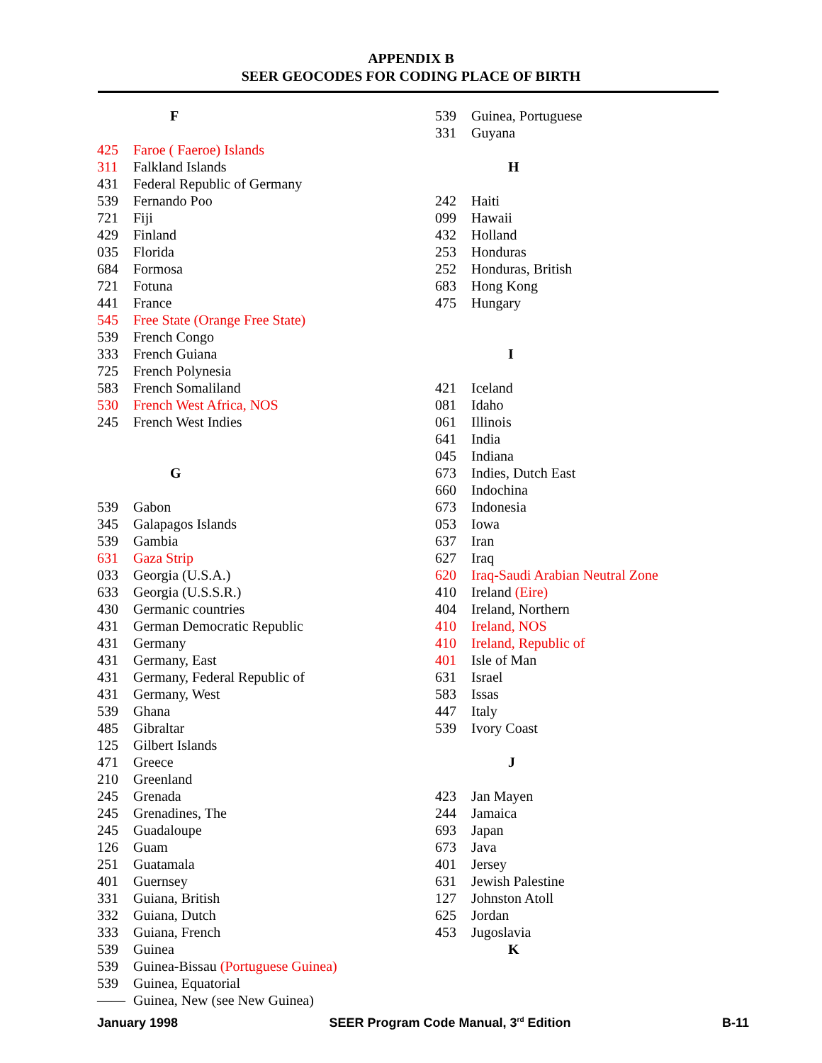APPENDIX B
SEER GEOCODES FOR CODING PLACE OF BIRTH
| F | |
| 425 | Faroe ( Faeroe) Islands |
| 311 | Falkland Islands |
| 431 | Federal Republic of Germany |
| 539 | Fernando Poo |
| 721 | Fiji |
| 429 | Finland |
| 035 | Florida |
| 684 | Formosa |
| 721 | Fotuna |
| 441 | France |
| 545 | Free State (Orange Free State) |
| 539 | French Congo |
| 333 | French Guiana |
| 725 | French Polynesia |
| 583 | French Somaliland |
| 530 | French West Africa, NOS |
| 245 | French West Indies |
| G | |
| 539 | Gabon |
| 345 | Galapagos Islands |
| 539 | Gambia |
| 631 | Gaza Strip |
| 033 | Georgia (U.S.A.) |
| 633 | Georgia (U.S.S.R.) |
| 430 | Germanic countries |
| 431 | German Democratic Republic |
| 431 | Germany |
| 431 | Germany, East |
| 431 | Germany, Federal Republic of |
| 431 | Germany, West |
| 539 | Ghana |
| 485 | Gibraltar |
| 125 | Gilbert Islands |
| 471 | Greece |
| 210 | Greenland |
| 245 | Grenada |
| 245 | Grenadines, The |
| 245 | Guadaloupe |
| 126 | Guam |
| 251 | Guatamala |
| 401 | Guernsey |
| 331 | Guiana, British |
| 332 | Guiana, Dutch |
| 333 | Guiana, French |
| 539 | Guinea |
| 539 | Guinea-Bissau (Portuguese Guinea) |
| 539 | Guinea, Equatorial |
| —— | Guinea, New (see New Guinea) |
| 539 | Guinea, Portuguese |
| 331 | Guyana |
| H | |
| 242 | Haiti |
| 099 | Hawaii |
| 432 | Holland |
| 253 | Honduras |
| 252 | Honduras, British |
| 683 | Hong Kong |
| 475 | Hungary |
| I | |
| 421 | Iceland |
| 081 | Idaho |
| 061 | Illinois |
| 641 | India |
| 045 | Indiana |
| 673 | Indies, Dutch East |
| 660 | Indochina |
| 673 | Indonesia |
| 053 | Iowa |
| 637 | Iran |
| 627 | Iraq |
| 620 | Iraq-Saudi Arabian Neutral Zone |
| 410 | Ireland (Eire) |
| 404 | Ireland, Northern |
| 410 | Ireland, NOS |
| 410 | Ireland, Republic of |
| 401 | Isle of Man |
| 631 | Israel |
| 583 | Issas |
| 447 | Italy |
| 539 | Ivory Coast |
| J | |
| 423 | Jan Mayen |
| 244 | Jamaica |
| 693 | Japan |
| 673 | Java |
| 401 | Jersey |
| 631 | Jewish Palestine |
| 127 | Johnston Atoll |
| 625 | Jordan |
| 453 | Jugoslavia |
| K | |
January 1998 SEER Program Code Manual, 3<sup>rd</sup> Edition B-11